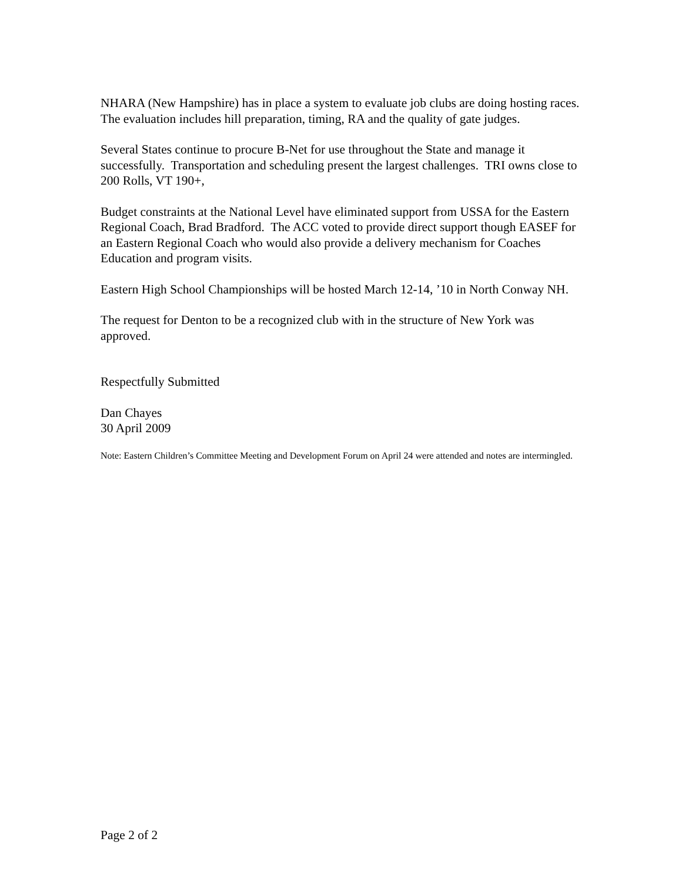NHARA (New Hampshire) has in place a system to evaluate job clubs are doing hosting races. The evaluation includes hill preparation, timing, RA and the quality of gate judges.
Several States continue to procure B-Net for use throughout the State and manage it successfully. Transportation and scheduling present the largest challenges. TRI owns close to 200 Rolls, VT 190+,
Budget constraints at the National Level have eliminated support from USSA for the Eastern Regional Coach, Brad Bradford. The ACC voted to provide direct support though EASEF for an Eastern Regional Coach who would also provide a delivery mechanism for Coaches Education and program visits.
Eastern High School Championships will be hosted March 12-14, ’10 in North Conway NH.
The request for Denton to be a recognized club with in the structure of New York was approved.
Respectfully Submitted
Dan Chayes
30 April 2009
Note: Eastern Children’s Committee Meeting and Development Forum on April 24 were attended and notes are intermingled.
Page 2 of 2